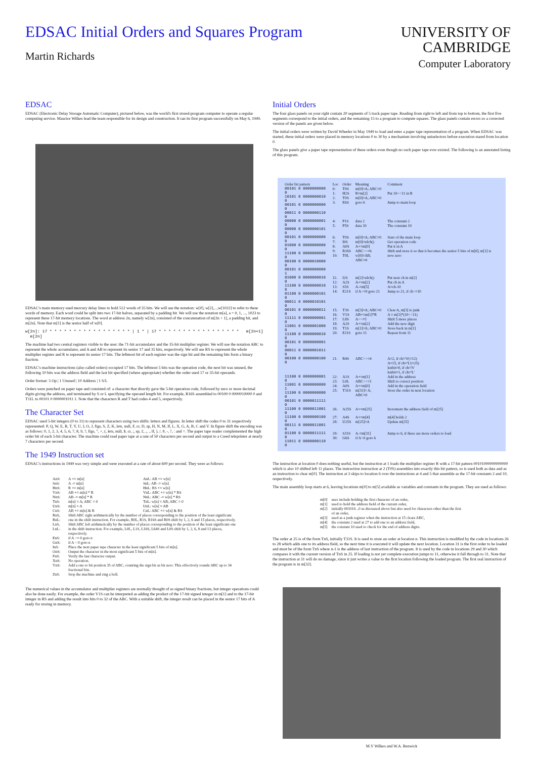EDSAC Initial Orders and Squares Program
Martin Richards
UNIVERSITY OF
CAMBRIDGE
Computer Laboratory
EDSAC
EDSAC (Electronic Delay Storage Automatic Computer), pictured below, was the world's first stored-program computer to operate a regular computing service. Maurice Wilkes lead the team responsible for its design and construction. It ran its first program successfully on May 6, 1949.
EDSAC's main memory used mercury delay lines to hold 512 words of 35 bits. We will use the notation: w[0], w[2],...,w[1022] to refer to these words of memory. Each word could be split into two 17-bit halves, separated by a padding bit. We will use the notation m[a], a = 0, 1, ..., 1023 to represent these 17-bit memory locations. The word at address 2n, namely w[2n], consisted of the concatenation of m[2n + 1], a padding bit, and m[2n]. Note that m[1] is the senior half of w[0].
w[2n]: 17 * * * * * * * * * * * * * * * * * | 1 * | 17 * * * * * * * * * * * * * * * * * m[2n+1] m[2n]
The machine had two central registers visible to the user: the 71-bit accumulator and the 35-bit multiplier register. We will use the notation ABC to represent the whole accumulator, and A and AB to represent its senior 17 and 35 bits, respectively. We will use RS to represent the whole multiplier register and R to represent its senior 17 bits. The leftmost bit of each register was the sign bit and the remaining bits form a binary fraction.
EDSAC's machine instructions (also called orders) occupied 17 bits. The leftmost 5 bits was the operation code, the next bit was unused, the following 10 bits was the address field and the last bit specified (where appropriate) whether the order used 17 or 35-bit operands.
Order format: 5 Op | 1 Unused | 10 Address | 1 S/L
Orders were punched on paper tape and consisted of: a character that directly gave the 5-bit operation code, followed by zero or more decimal digits giving the address, and terminated by S or L specifying the operand length bit. For example, R16S assembled to 00100 0 0000010000 0 and T11L to 00101 0 0000001011 1. Note that the characters R and T had codes 4 and 5, respectively.
The Character Set
EDSAC used 5-bit integers (0 to 31) to represent characters using two shifts: letters and figures. In letter shift the codes 0 to 31 respectively represented: P, Q, W, E, R, T, Y, U, I, O, J, figs, S, Z, K, lets, null, F, cr, D, sp, H, N, M, lf, L, X, G, A, B, C and V. In figure shift the encoding was as follows: 0, 1, 2, 3, 4, 5, 6, 7, 8, 9, ?, figs, ", +, (, lets, null, $, cr, ;, sp, £, ,, ., lf, ), /, #, -, ?, : and =. The paper tape reader complemented the high order bit of each 5-bit character. The machine could read paper tape at a rate of 50 characters per second and output to a Creed teleprinter at nearly 7 characters per second.
The 1949 Instruction set
EDSAC's instructions in 1949 was very simple and were executed at a rate of about 600 per second. They were as follows:
| AnS: | A += m[n] | AnL: AB += w[n] |
| SnS: | A -= m[n] | SnL: AB -= w[n] |
| HnS: | R += m[n] | HnL: RS += w[n] |
| VnS: | AB += m[n] * R | VnL: ABC += w[n] * RS |
| NnS: | AB -= m[n] * R | NnL: ABC -= w[n] * RS |
| TnS: | m[n] = A; ABC = 0 | TnL: w[n] = AB; ABC = 0 |
| UnS: | m[n] = A | UnL: w[n] = AB |
| CnS: | AB += m[n] & R | CnL: ABC += w[n] & RS |
| RnS, RnL: | Shift ABC right arithmetically by the number of places corresponding to the position of the least significant one in the shift instruction. For example, R0L, R1S, R16S and R0S shift by 1, 2, 6 and 15 places, respectively. | |
| LnS, LnL: | Shift ABC left arithmetically by the number of places corresponding to the position of the least significant one in the shift instruction. For example, L0L, L1S, L16S, L64S and L0S shift by 1, 2, 6, 8 and 13 places, respectively. | |
| EnS: | if A >= 0 goto n | |
| GnS: | if A < 0 goto n | |
| InS: | Place the next paper tape character in the least significant 5 bits of m[n]. | |
| OnS: | Output the character in the most significant 5 bits of m[n]. | |
| FnS: | Verify the last character output. | |
| XnS: | No operation. | |
| YnS: | Add a one to bit position 35 of ABC, counting the sign bit as bit zero. This effectively rounds ABC up to 34 fractional bits. | |
| ZnS: | Stop the machine and ring a bell. | |
The numerical values in the accumulator and multiplier registers are normally thought of as signed binary fractions, but integer operations could also be done easily. For example, the order V1S can be interpreted as adding the product of the 17-bit signed integer in m[1] and to the 17-bit integer in RS and adding the result into bits 0 to 32 of the ABC. With a suitable shift, the integer result can be placed in the senior 17 bits of A ready for storing in memory.
Initial Orders
The four glass panels on your right contain 20 segments of 5 track paper tape. Reading from right to left and from top to bottom, the first five segments correspond to the initial orders, and the remaining 15 to a program to compute squares. The glass panels contain errors so a corrected version of the panels are given below.
The initial orders were written by David Wheeler in May 1949 to load and enter a paper tape representation of a program. When EDSAC was started, these initial orders were placed in memory locations 0 to 30 by a mechanism involving uniselectors before execution stared from location 0.
The glass panels give a paper tape representation of these orders even though no such paper tape ever existed. The following is an annotated listing of this program.
| Order bit pattern | Loc | Order | Meaning | Comment |
| 00101 0 0000000000 0 10101 0 0000000010 0 00101 0 0000000000 0 00011 0 0000000110 0 | 0: 1: 2: 3: | T0S H2S T0S E6S | m[0]=A; ABC=0 R=m[2] m[0]=A; ABC=0 goto 6 | Put 10<<11 in R Jump to main loop |
| 00000 0 0000000001 0 00000 0 0000000101 0 | 4: 5: | P1S P5S | data 2 data 10 | The constant 2 The constant 10 |
| 00101 0 0000000000 0 01000 0 0000000000 0 11100 0 0000000000 0 00100 0 0000010000 0 00101 0 0000000000 1 | 6: 7: 8: 9: 10: | T0S I0S A0S R16S T0L | m[0]=A; ABC=0 m[0]=rdch() A+=m[0] ABC>>=6 w[0]=AB; ABC=0 | Start of the main loop Get operation code Put it in A Shift and store it so that it becomes the senior 5 bits of m[0]; m[1] is now zero |
| 01000 0 0000000010 0 11100 0 0000000010 0 01100 0 0000000101 0 00011 0 0000010101 0 | 11: 12: 13: 14: | I2S A2S S5S E21S | m[2]=rdch() A+=m[2] A-=m[5] if A>=0 goto 21 | Put next ch in m[2] Put ch in A A=ch-10 Jump to 21, if ch>=10 |
| 00101 0 0000000011 0 11111 0 0000000001 0 11001 0 0000001000 0 11100 0 0000000010 0 00101 0 0000000001 0 00011 0 0000001011 0 | 15: 16: 17: 18: 19: 20: | T3S V1S L8S A2S T1S E11S | m[3]=A; ABC=0 AB+=m[1]*R A<<=5 A+=m[2] m[1]=A; ABC=0 goto 11 | Clear A, m[3] is junk A = m[1]*(10<<11) Shift 5 more places Add the new digit Store back in m[1] Repeat from 11 |
| 00100 0 0000000100 0 | 21: | R4S | ABC>>=4 | A=2, if ch='S'(=12) A=15, if ch='L'(=25) lenbit=0, if ch='S' lenbit=1, if ch='L' |
| 11100 0 0000000001 0 11001 0 0000000000 1 11100 0 0000000000 0 00101 0 0000011111 0 | 22: 23: 24: 25: | A1S L0L A0S T31S | A+=m[1] ABC<<=1 A+=m[0] m[31]= A; ABC=0 | Add in the address Shift to correct position Add in the operation field Store the order in next location |
| 11100 0 0000011001 0 | 26: | A25S | A+=m[25] | Increment the address field of m[25] |
| 11100 0 0000000100 0 00111 0 0000011001 0 | 27: 28: | A4S U25S | A+=m[4] m[25]=A | m[4] holds 2 Update m[25] |
| 01100 0 0000011111 0 11011 0 0000000110 0 | 29: 30: | S31S G6S | A-=m[31] if A<0 goto 6 | Jump to 6, if there are more orders to load |
The instruction at location 0 does nothing useful, but the instruction at 1 loads the multiplier register R with a 17-bit pattern 00101000000000000 which is also 10 shifted left 11 places. The instruction instruction at 2 (T0S) assembles into exactly this bit pattern, so is used both as data and as an instruction to clear m[0]. The instruction at 3 skips to location 6 over the instructions at 4 and 5 that assemble as the 17-bit constants 2 and 10, respectively.
The main assembly loop starts at 6, leaving locations m[0] to m[5] available as variables and constants in the program. They are used as follows:
| m[0] | uses include holding the first character of an order, |
| m[1] | used to hold the address field of the current order, |
| m[2] | initially 001010...0 as discussed above but also used for characters other than the first of an order, |
| m[3] | used as a junk register when the instruction at 15 clears ABC, |
| m[4] | the constant 2 used at 27 to add one to an address field, |
| m[5] | the constant 10 used to check for the end of address digits. |
The order at 25 is of the form TnS, initially T31S. It is used to store an order at location n. This instruction is modified by the code in locations 26 to 28 which adds one to its address field, so the next time it is executed it will update the next location. Location 31 is the first order to be loaded and must be of the form TnS where n-1 is the address of last instruction of the program. It is used by the code in locations 29 and 30 which compares it with the current version of TnS in 25. If loading is not yet complete execution jumps to 11, otherwise it fall through to 31. Note that the instruction at 31 will do no damage, since it just writes a value to the first location following the loaded program. The first real instruction of the program is in m[32].
M.V Wilkes and W.A. Renwick